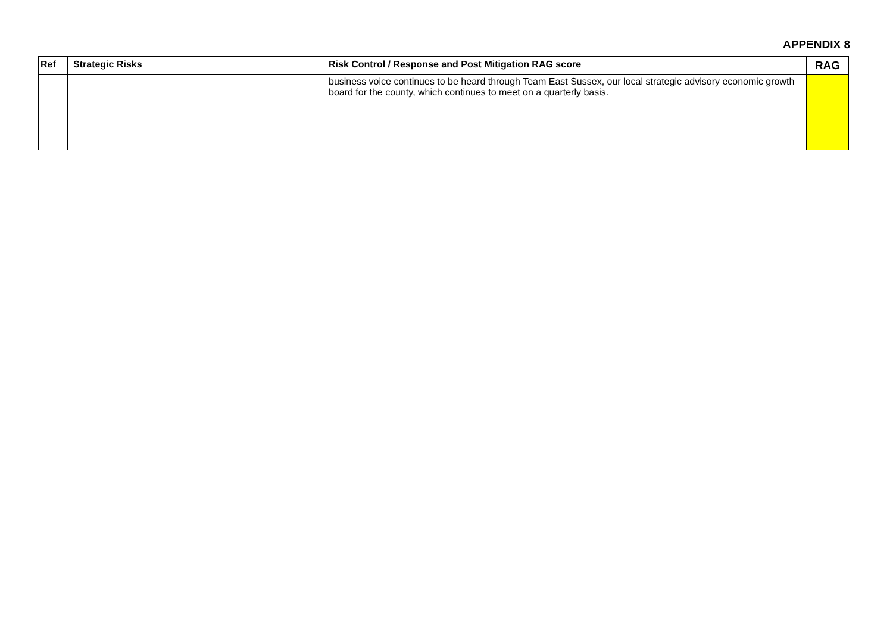APPENDIX 8
| Ref | Strategic Risks | Risk Control / Response and Post Mitigation RAG score | RAG |
| --- | --- | --- | --- |
| | | business voice continues to be heard through Team East Sussex, our local strategic advisory economic growth board for the county, which continues to meet on a quarterly basis. | |